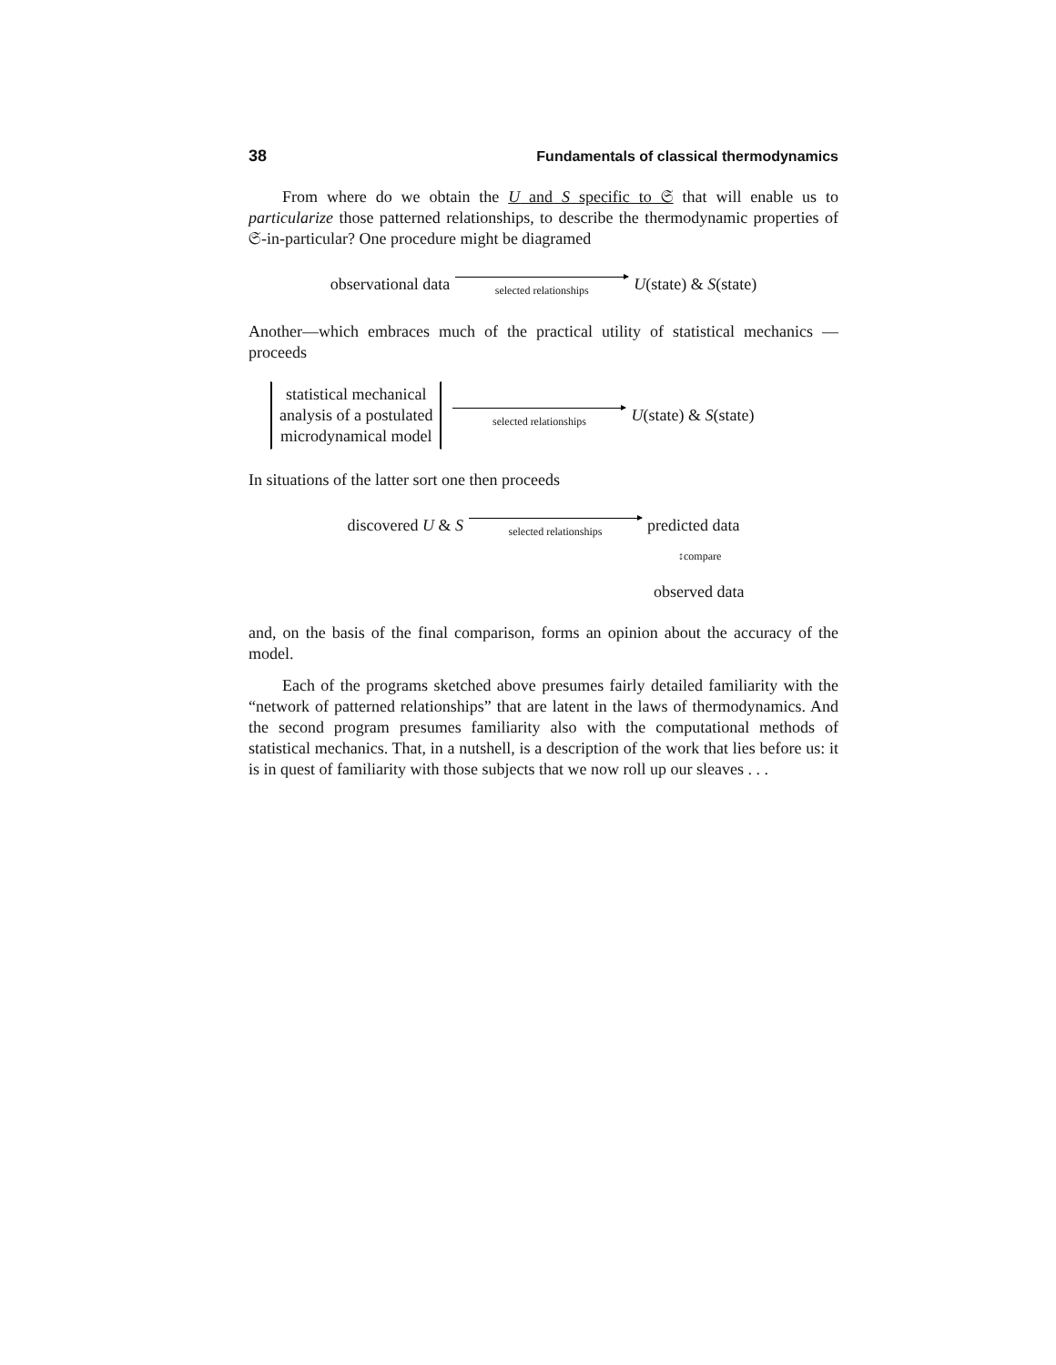38 Fundamentals of classical thermodynamics
From where do we obtain the U and S specific to 𝔖 that will enable us to particularize those patterned relationships, to describe the thermodynamic properties of 𝔖-in-particular? One procedure might be diagramed
observational data selected relationships U(state) & S(state)
Another—which embraces much of the practical utility of statistical mechanics —proceeds
statistical mechanical
analysis of a postulated
microdynamical model
selected relationships U(state) & S(state)
In situations of the latter sort one then proceeds
discovered U & S selected relationships predicted data
↕compare
observed data
and, on the basis of the final comparison, forms an opinion about the accuracy of the model.
Each of the programs sketched above presumes fairly detailed familiarity with the “network of patterned relationships” that are latent in the laws of thermodynamics. And the second program presumes familiarity also with the computational methods of statistical mechanics. That, in a nutshell, is a description of the work that lies before us: it is in quest of familiarity with those subjects that we now roll up our sleaves . . .